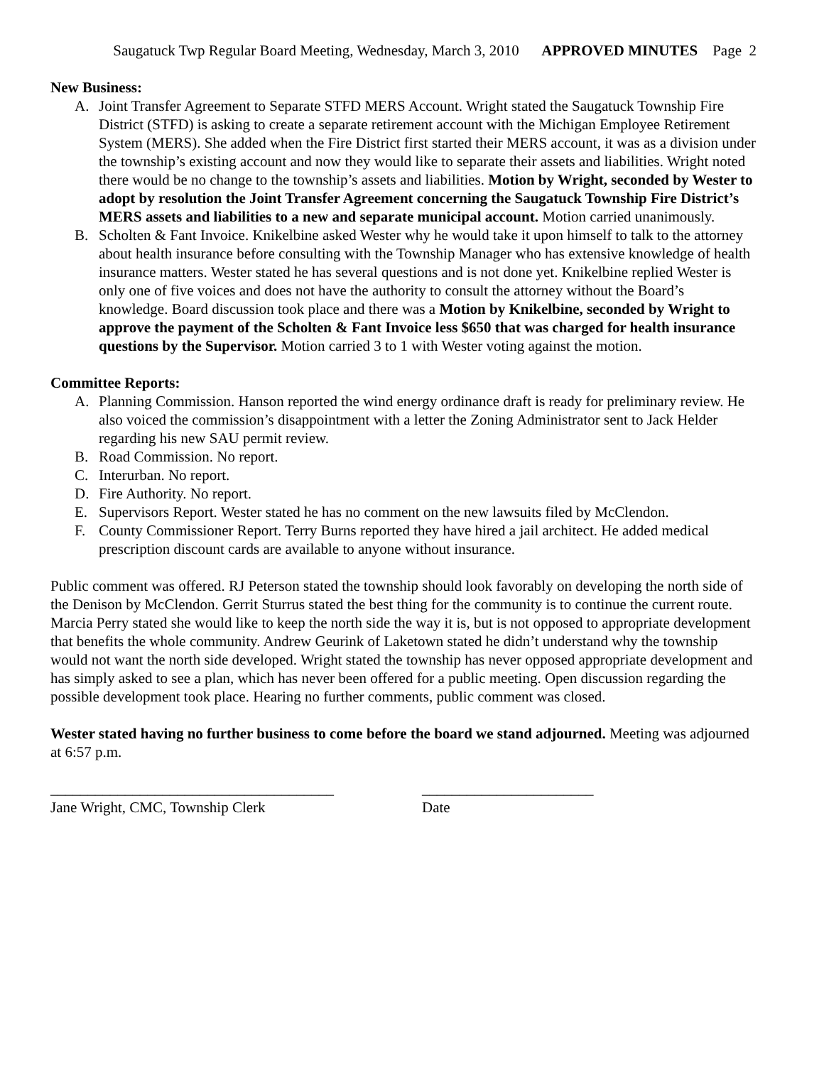Saugatuck Twp Regular Board Meeting, Wednesday, March 3, 2010 APPROVED MINUTES Page 2
New Business:
A. Joint Transfer Agreement to Separate STFD MERS Account. Wright stated the Saugatuck Township Fire District (STFD) is asking to create a separate retirement account with the Michigan Employee Retirement System (MERS). She added when the Fire District first started their MERS account, it was as a division under the township’s existing account and now they would like to separate their assets and liabilities. Wright noted there would be no change to the township’s assets and liabilities. Motion by Wright, seconded by Wester to adopt by resolution the Joint Transfer Agreement concerning the Saugatuck Township Fire District’s MERS assets and liabilities to a new and separate municipal account. Motion carried unanimously.
B. Scholten & Fant Invoice. Knikelbine asked Wester why he would take it upon himself to talk to the attorney about health insurance before consulting with the Township Manager who has extensive knowledge of health insurance matters. Wester stated he has several questions and is not done yet. Knikelbine replied Wester is only one of five voices and does not have the authority to consult the attorney without the Board’s knowledge. Board discussion took place and there was a Motion by Knikelbine, seconded by Wright to approve the payment of the Scholten & Fant Invoice less $650 that was charged for health insurance questions by the Supervisor. Motion carried 3 to 1 with Wester voting against the motion.
Committee Reports:
A. Planning Commission. Hanson reported the wind energy ordinance draft is ready for preliminary review. He also voiced the commission’s disappointment with a letter the Zoning Administrator sent to Jack Helder regarding his new SAU permit review.
B. Road Commission. No report.
C. Interurban. No report.
D. Fire Authority. No report.
E. Supervisors Report. Wester stated he has no comment on the new lawsuits filed by McClendon.
F. County Commissioner Report. Terry Burns reported they have hired a jail architect. He added medical prescription discount cards are available to anyone without insurance.
Public comment was offered. RJ Peterson stated the township should look favorably on developing the north side of the Denison by McClendon. Gerrit Sturrus stated the best thing for the community is to continue the current route. Marcia Perry stated she would like to keep the north side the way it is, but is not opposed to appropriate development that benefits the whole community. Andrew Geurink of Laketown stated he didn’t understand why the township would not want the north side developed. Wright stated the township has never opposed appropriate development and has simply asked to see a plan, which has never been offered for a public meeting. Open discussion regarding the possible development took place. Hearing no further comments, public comment was closed.
Wester stated having no further business to come before the board we stand adjourned. Meeting was adjourned at 6:57 p.m.
______________________________________
Jane Wright, CMC, Township Clerk
_______________________
Date